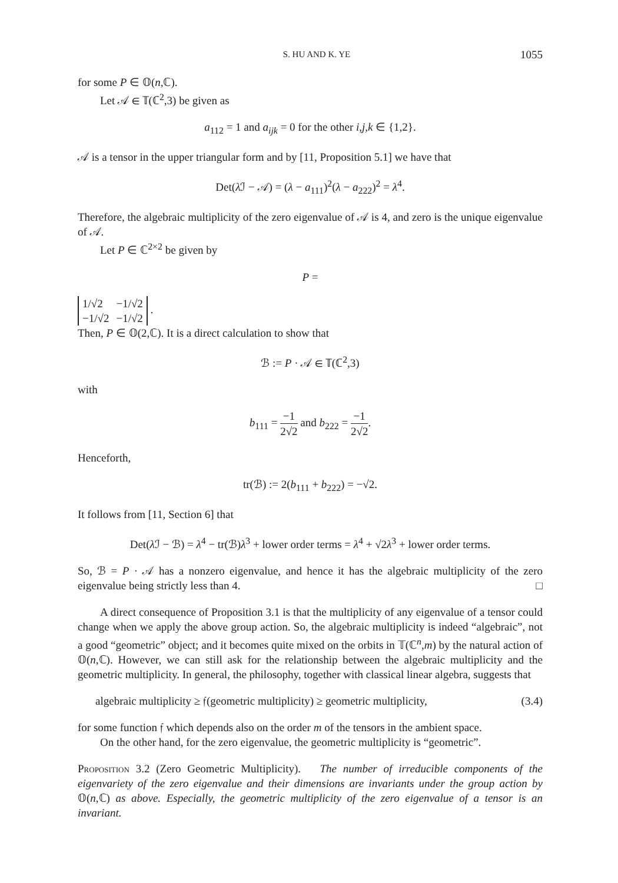S. HU AND K. YE 1055
for some P ∈ 𝕆(n,ℂ).
Let 𝒜 ∈ 𝕋(ℂ<sup>2</sup>,3) be given as
a<sub>112</sub> = 1 and a<sub>ijk</sub> = 0 for the other i,j,k ∈ {1,2}.
𝒜 is a tensor in the upper triangular form and by [11, Proposition 5.1] we have that
Det(λ ℐ − 𝒜) = (λ − a<sub>111</sub>)<sup>2</sup>(λ − a<sub>222</sub>)<sup>2</sup> = λ<sup>4</sup>.
Therefore, the algebraic multiplicity of the zero eigenvalue of 𝒜 is 4, and zero is the unique eigenvalue of 𝒜.
Let P ∈ ℂ<sup>2×2</sup> be given by
P =
| 1/√2 | −1/√2 |
| −1/√2 | −1/√2 |
.
Then, P ∈ 𝕆(2,ℂ). It is a direct calculation to show that
ℬ := P · 𝒜 ∈ 𝕋(ℂ<sup>2</sup>,3)
with
b<sub>111</sub> = −1 2√2 and b<sub>222</sub> = −1 2√2.
Henceforth,
tr(ℬ) := 2(b<sub>111</sub> + b<sub>222</sub>) = −√2.
It follows from [11, Section 6] that
Det(λ ℐ − ℬ) = λ<sup>4</sup> − tr(ℬ)λ<sup>3</sup> + lower order terms = λ<sup>4</sup> + √2λ<sup>3</sup> + lower order terms.
So, ℬ = P · 𝒜 has a nonzero eigenvalue, and hence it has the algebraic multiplicity of the zero eigenvalue being strictly less than 4. □
A direct consequence of Proposition 3.1 is that the multiplicity of any eigenvalue of a tensor could change when we apply the above group action. So, the algebraic multiplicity is indeed “algebraic”, not a good “geometric” object; and it becomes quite mixed on the orbits in 𝕋(ℂ<sup>n</sup>,m) by the natural action of 𝕆(n,ℂ). However, we can still ask for the relationship between the algebraic multiplicity and the geometric multiplicity. In general, the philosophy, together with classical linear algebra, suggests that
algebraic multiplicity ≥ 𝔣(geometric multiplicity) ≥ geometric multiplicity, (3.4)
for some function 𝔣 which depends also on the order m of the tensors in the ambient space.
On the other hand, for the zero eigenvalue, the geometric multiplicity is “geometric”.
Proposition 3.2 (Zero Geometric Multiplicity). The number of irreducible components of the eigenvariety of the zero eigenvalue and their dimensions are invariants under the group action by 𝕆(n,ℂ) as above. Especially, the geometric multiplicity of the zero eigenvalue of a tensor is an invariant.